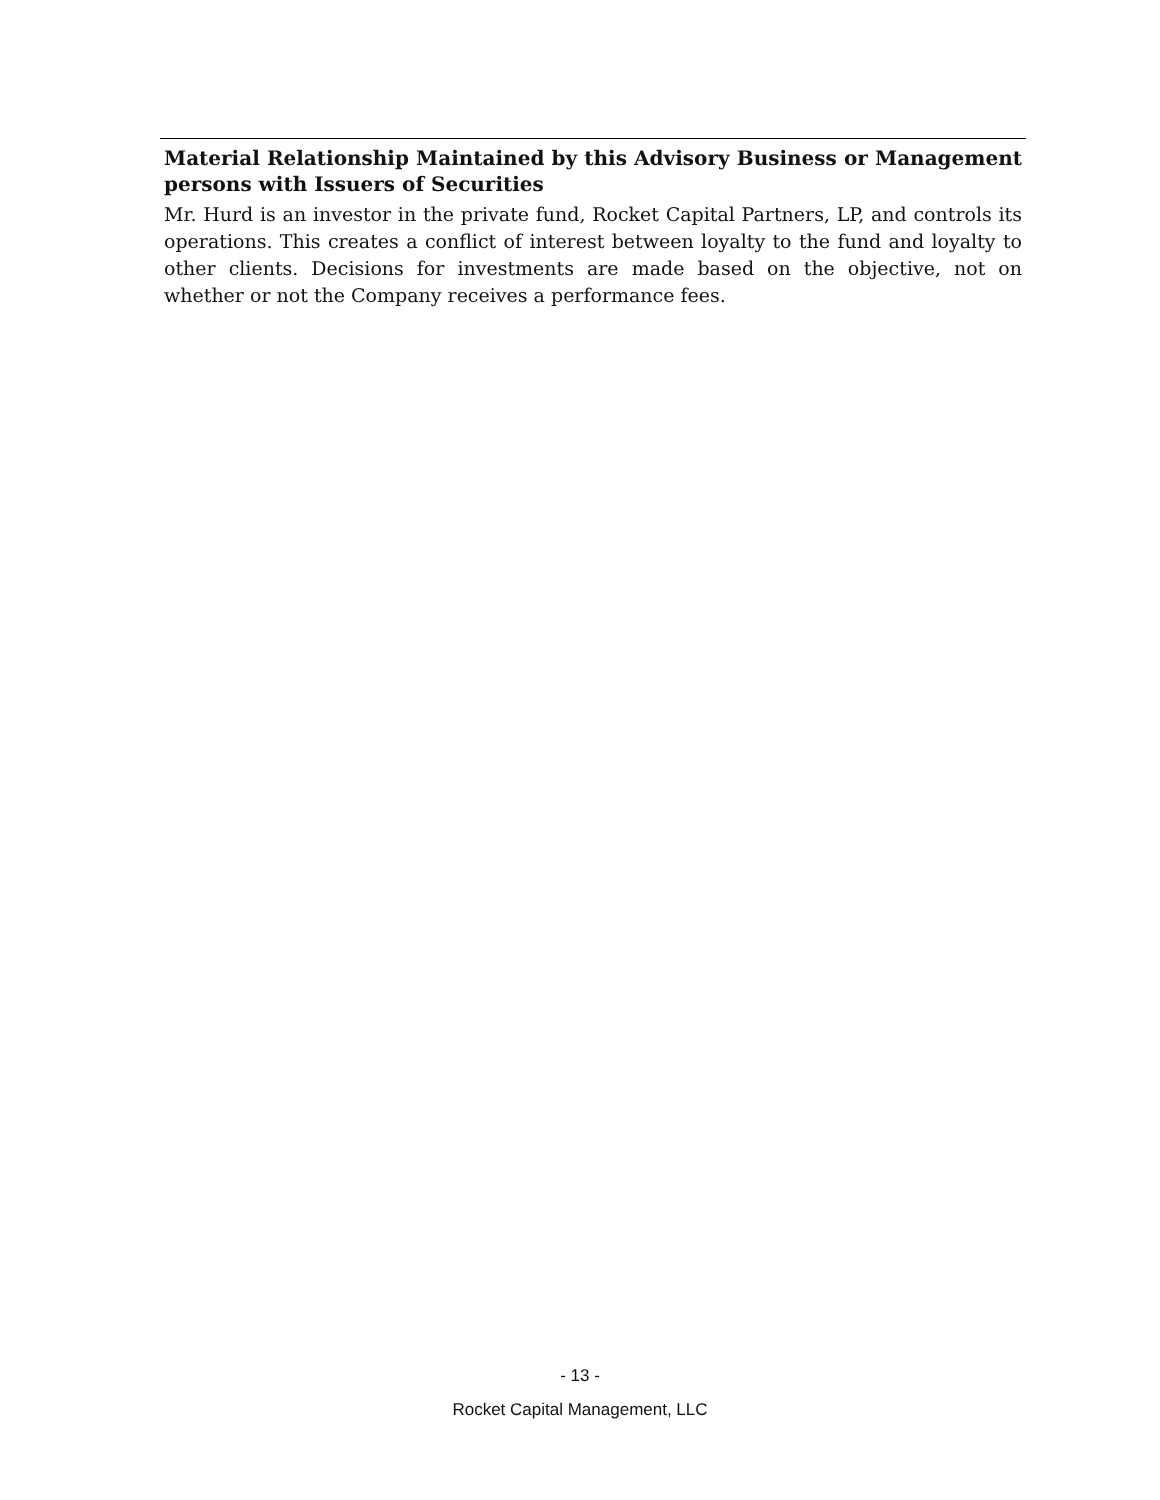Material Relationship Maintained by this Advisory Business or Management persons with Issuers of Securities
Mr. Hurd is an investor in the private fund, Rocket Capital Partners, LP, and controls its operations. This creates a conflict of interest between loyalty to the fund and loyalty to other clients. Decisions for investments are made based on the objective, not on whether or not the Company receives a performance fees.
- 13 -
Rocket Capital Management, LLC